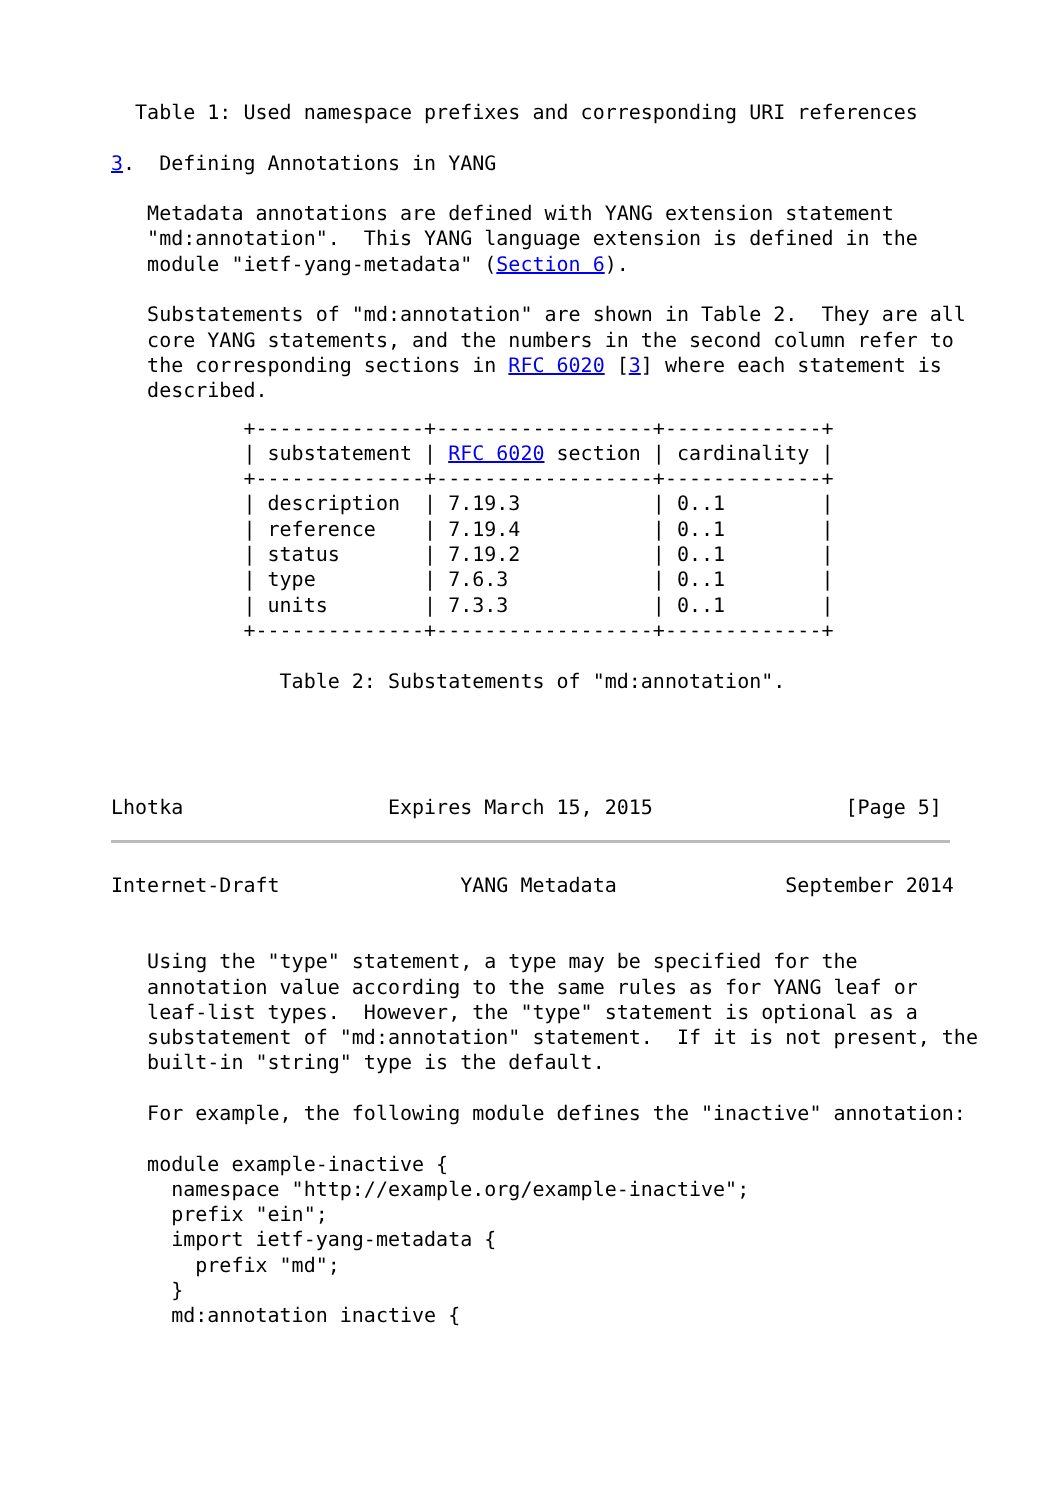Table 1: Used namespace prefixes and corresponding URI references

3.  Defining Annotations in YANG

   Metadata annotations are defined with YANG extension statement
   "md:annotation".  This YANG language extension is defined in the
   module "ietf-yang-metadata" (Section 6).

   Substatements of "md:annotation" are shown in Table 2.  They are all
   core YANG statements, and the numbers in the second column refer to
   the corresponding sections in RFC 6020 [3] where each statement is
   described.
| +--------------+------------------+-------------+ / substatement / RFC 6020 section / cardinality / +--------------+------------------+-------------+ / description / 7.19.3 / 0..1 / / reference / 7.19.4 / 0..1 / / status / 7.19.2 / 0..1 / / type / 7.6.3 / 0..1 / / units / 7.3.3 / 0..1 / +--------------+------------------+-------------+ Table 2: Substatements of "md:annotation". Lhotka Expires March 15, 2015 [Page 5] |
Internet-Draft               YANG Metadata              September 2014


   Using the "type" statement, a type may be specified for the
   annotation value according to the same rules as for YANG leaf or
   leaf-list types.  However, the "type" statement is optional as a
   substatement of "md:annotation" statement.  If it is not present, the
   built-in "string" type is the default.

   For example, the following module defines the "inactive" annotation:

   module example-inactive {
     namespace "http://example.org/example-inactive";
     prefix "ein";
     import ietf-yang-metadata {
       prefix "md";
     }
     md:annotation inactive {